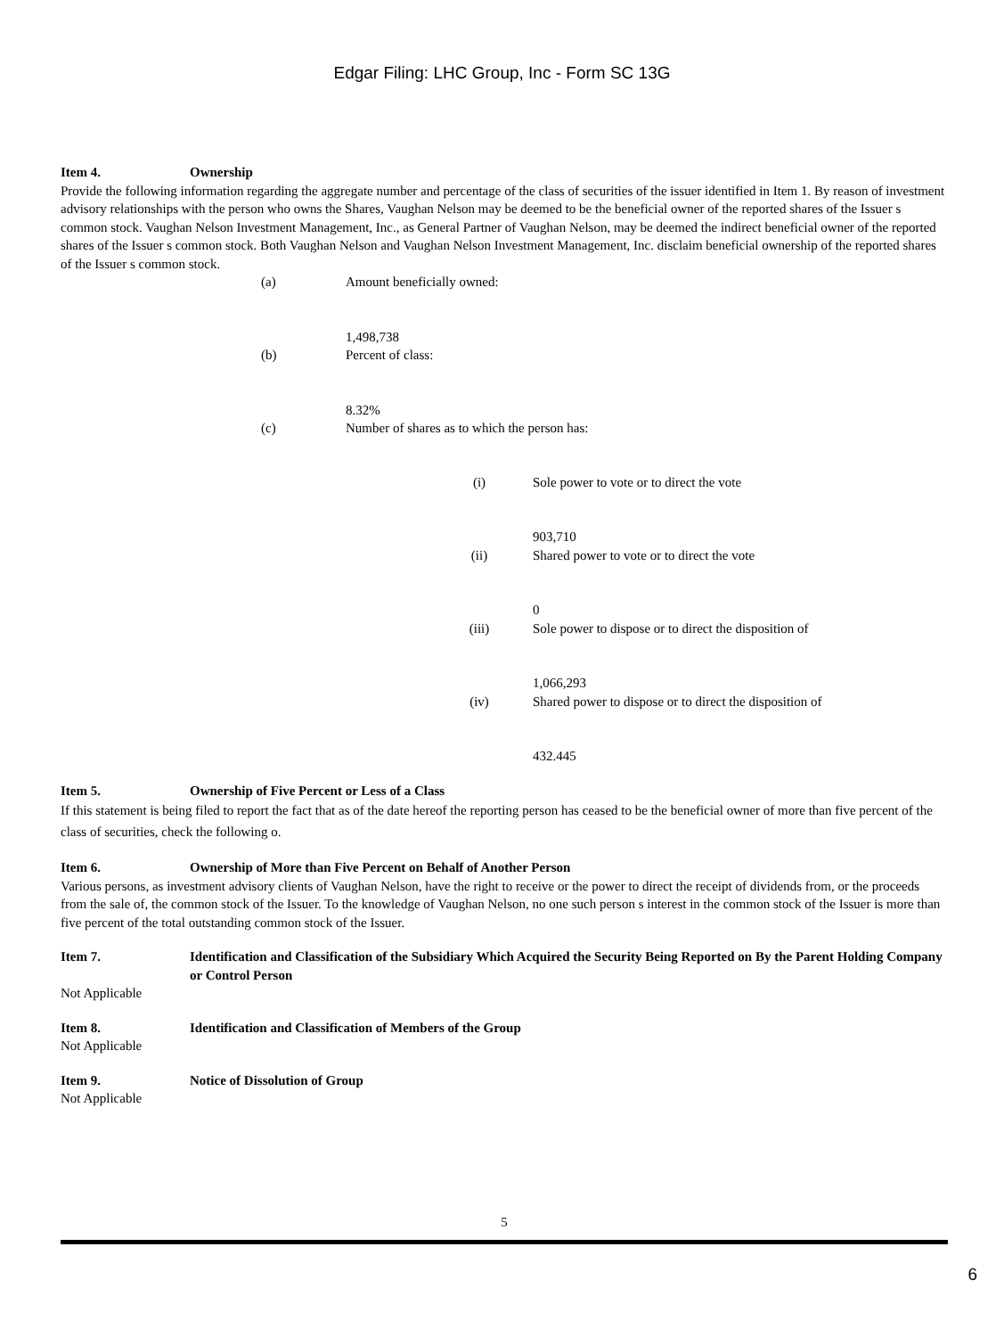Edgar Filing: LHC Group, Inc - Form SC 13G
Item 4. Ownership
Provide the following information regarding the aggregate number and percentage of the class of securities of the issuer identified in Item 1. By reason of investment advisory relationships with the person who owns the Shares, Vaughan Nelson may be deemed to be the beneficial owner of the reported shares of the Issuer s common stock. Vaughan Nelson Investment Management, Inc., as General Partner of Vaughan Nelson, may be deemed the indirect beneficial owner of the reported shares of the Issuer s common stock. Both Vaughan Nelson and Vaughan Nelson Investment Management, Inc. disclaim beneficial ownership of the reported shares of the Issuer s common stock.
(a) Amount beneficially owned:
1,498,738
(b) Percent of class:
8.32%
(c) Number of shares as to which the person has:
(i) Sole power to vote or to direct the vote
903,710
(ii) Shared power to vote or to direct the vote
0
(iii) Sole power to dispose or to direct the disposition of
1,066,293
(iv) Shared power to dispose or to direct the disposition of
432.445
Item 5. Ownership of Five Percent or Less of a Class
If this statement is being filed to report the fact that as of the date hereof the reporting person has ceased to be the beneficial owner of more than five percent of the class of securities, check the following o.
Item 6. Ownership of More than Five Percent on Behalf of Another Person
Various persons, as investment advisory clients of Vaughan Nelson, have the right to receive or the power to direct the receipt of dividends from, or the proceeds from the sale of, the common stock of the Issuer. To the knowledge of Vaughan Nelson, no one such person s interest in the common stock of the Issuer is more than five percent of the total outstanding common stock of the Issuer.
Item 7. Identification and Classification of the Subsidiary Which Acquired the Security Being Reported on By the Parent Holding Company or Control Person
Not Applicable
Item 8. Identification and Classification of Members of the Group
Not Applicable
Item 9. Notice of Dissolution of Group
Not Applicable
5
6